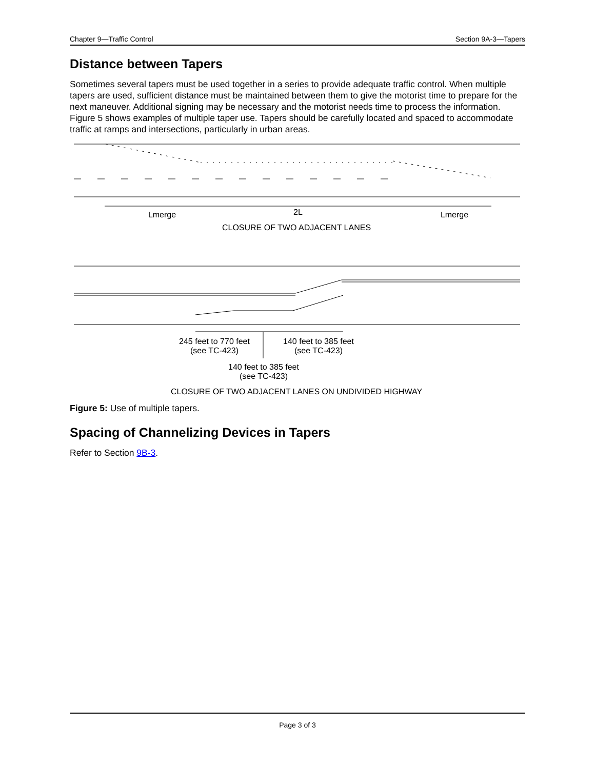Chapter 9—Traffic Control Section 9A-3—Tapers
Distance between Tapers
Sometimes several tapers must be used together in a series to provide adequate traffic control. When multiple tapers are used, sufficient distance must be maintained between them to give the motorist time to prepare for the next maneuver. Additional signing may be necessary and the motorist needs time to process the information. Figure 5 shows examples of multiple taper use. Tapers should be carefully located and spaced to accommodate traffic at ramps and intersections, particularly in urban areas.
Lmerge
2L
Lmerge
CLOSURE OF TWO ADJACENT LANES
245 feet to 770 feet
(see TC-423)
140 feet to 385 feet
(see TC-423)
140 feet to 385 feet
(see TC-423)
CLOSURE OF TWO ADJACENT LANES ON UNDIVIDED HIGHWAY
Figure 5: Use of multiple tapers.
Spacing of Channelizing Devices in Tapers
Refer to Section 9B-3.
Page 3 of 3